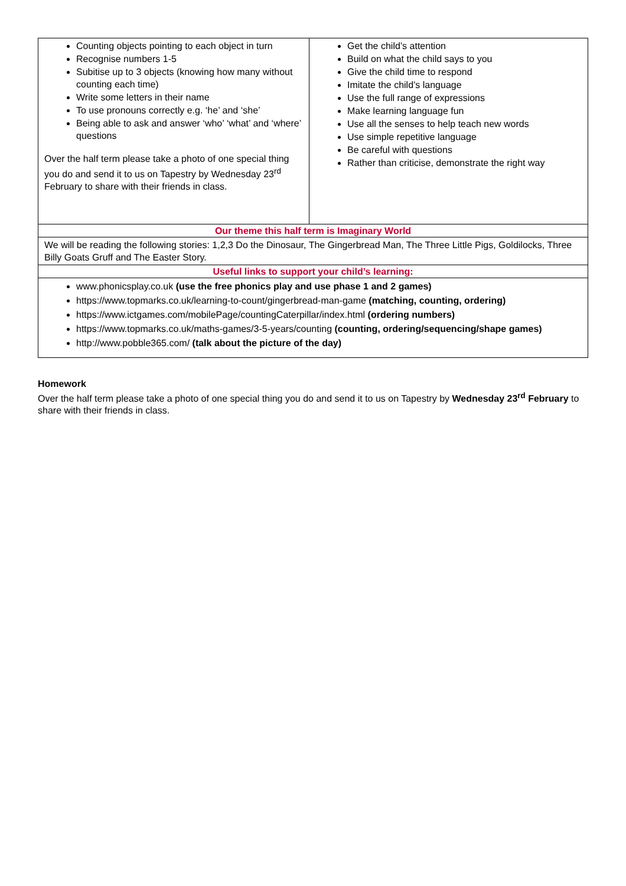| Counting objects pointing to each object in turn Recognise numbers 1-5 Subitise up to 3 objects (knowing how many without counting each time) Write some letters in their name To use pronouns correctly e.g. ‘he’ and ‘she’ Being able to ask and answer ‘who’ ‘what’ and ‘where’ questions Over the half term please take a photo of one special thing you do and send it to us on Tapestry by Wednesday 23<sup>rd</sup> February to share with their friends in class. | Get the child’s attention Build on what the child says to you Give the child time to respond Imitate the child’s language Use the full range of expressions Make learning language fun Use all the senses to help teach new words Use simple repetitive language Be careful with questions Rather than criticise, demonstrate the right way |
| Our theme this half term is Imaginary World | |
| We will be reading the following stories: 1,2,3 Do the Dinosaur, The Gingerbread Man, The Three Little Pigs, Goldilocks, Three Billy Goats Gruff and The Easter Story. | |
| Useful links to support your child’s learning: | |
| www.phonicsplay.co.uk (use the free phonics play and use phase 1 and 2 games) https://www.topmarks.co.uk/learning-to-count/gingerbread-man-game (matching, counting, ordering) https://www.ictgames.com/mobilePage/countingCaterpillar/index.html (ordering numbers) https://www.topmarks.co.uk/maths-games/3-5-years/counting (counting, ordering/sequencing/shape games) http://www.pobble365.com/ (talk about the picture of the day) | |
Homework
Over the half term please take a photo of one special thing you do and send it to us on Tapestry by Wednesday 23<sup>rd</sup> February to share with their friends in class.